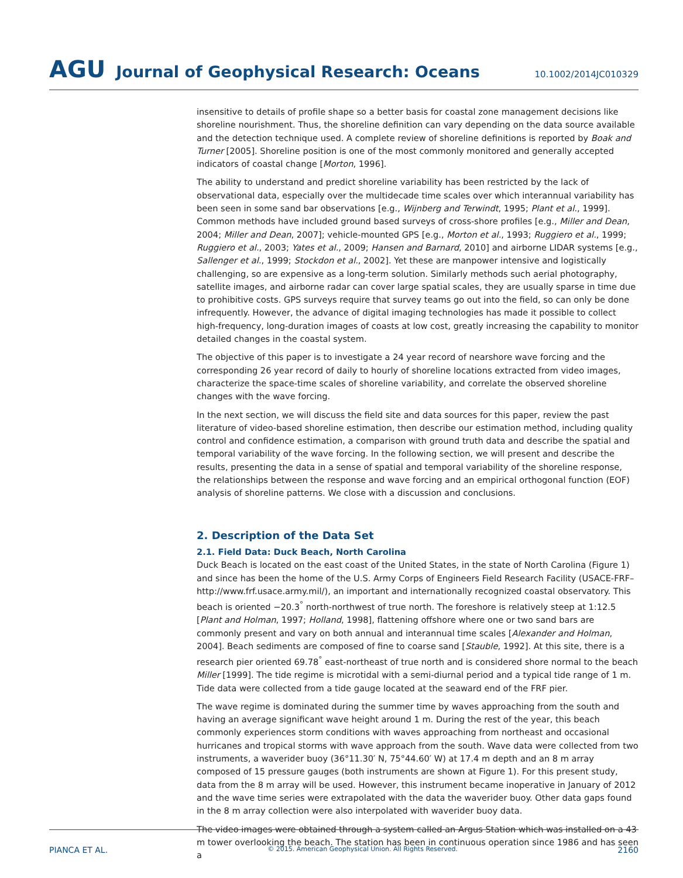AGU Journal of Geophysical Research: Oceans 10.1002/2014JC010329
insensitive to details of profile shape so a better basis for coastal zone management decisions like shoreline nourishment. Thus, the shoreline definition can vary depending on the data source available and the detection technique used. A complete review of shoreline definitions is reported by Boak and Turner [2005]. Shoreline position is one of the most commonly monitored and generally accepted indicators of coastal change [Morton, 1996].
The ability to understand and predict shoreline variability has been restricted by the lack of observational data, especially over the multidecade time scales over which interannual variability has been seen in some sand bar observations [e.g., Wijnberg and Terwindt, 1995; Plant et al., 1999]. Common methods have included ground based surveys of cross-shore profiles [e.g., Miller and Dean, 2004; Miller and Dean, 2007]; vehicle-mounted GPS [e.g., Morton et al., 1993; Ruggiero et al., 1999; Ruggiero et al., 2003; Yates et al., 2009; Hansen and Barnard, 2010] and airborne LIDAR systems [e.g., Sallenger et al., 1999; Stockdon et al., 2002]. Yet these are manpower intensive and logistically challenging, so are expensive as a long-term solution. Similarly methods such aerial photography, satellite images, and airborne radar can cover large spatial scales, they are usually sparse in time due to prohibitive costs. GPS surveys require that survey teams go out into the field, so can only be done infrequently. However, the advance of digital imaging technologies has made it possible to collect high-frequency, long-duration images of coasts at low cost, greatly increasing the capability to monitor detailed changes in the coastal system.
The objective of this paper is to investigate a 24 year record of nearshore wave forcing and the corresponding 26 year record of daily to hourly of shoreline locations extracted from video images, characterize the space-time scales of shoreline variability, and correlate the observed shoreline changes with the wave forcing.
In the next section, we will discuss the field site and data sources for this paper, review the past literature of video-based shoreline estimation, then describe our estimation method, including quality control and confidence estimation, a comparison with ground truth data and describe the spatial and temporal variability of the wave forcing. In the following section, we will present and describe the results, presenting the data in a sense of spatial and temporal variability of the shoreline response, the relationships between the response and wave forcing and an empirical orthogonal function (EOF) analysis of shoreline patterns. We close with a discussion and conclusions.
2. Description of the Data Set
2.1. Field Data: Duck Beach, North Carolina
Duck Beach is located on the east coast of the United States, in the state of North Carolina (Figure 1) and since has been the home of the U.S. Army Corps of Engineers Field Research Facility (USACE-FRF–http://www.frf.usace.army.mil/), an important and internationally recognized coastal observatory. This beach is oriented −20.3<sup>°</sup> north-northwest of true north. The foreshore is relatively steep at 1:12.5 [Plant and Holman, 1997; Holland, 1998], flattening offshore where one or two sand bars are commonly present and vary on both annual and interannual time scales [Alexander and Holman, 2004]. Beach sediments are composed of fine to coarse sand [Stauble, 1992]. At this site, there is a research pier oriented 69.78<sup>°</sup> east-northeast of true north and is considered shore normal to the beach Miller [1999]. The tide regime is microtidal with a semi-diurnal period and a typical tide range of 1 m. Tide data were collected from a tide gauge located at the seaward end of the FRF pier.
The wave regime is dominated during the summer time by waves approaching from the south and having an average significant wave height around 1 m. During the rest of the year, this beach commonly experiences storm conditions with waves approaching from northeast and occasional hurricanes and tropical storms with wave approach from the south. Wave data were collected from two instruments, a waverider buoy (36°11.30′ N, 75°44.60′ W) at 17.4 m depth and an 8 m array composed of 15 pressure gauges (both instruments are shown at Figure 1). For this present study, data from the 8 m array will be used. However, this instrument became inoperative in January of 2012 and the wave time series were extrapolated with the data the waverider buoy. Other data gaps found in the 8 m array collection were also interpolated with waverider buoy data.
The video images were obtained through a system called an Argus Station which was installed on a 43 m tower overlooking the beach. The station has been in continuous operation since 1986 and has seen a
PIANCA ET AL. © 2015. American Geophysical Union. All Rights Reserved. 2160